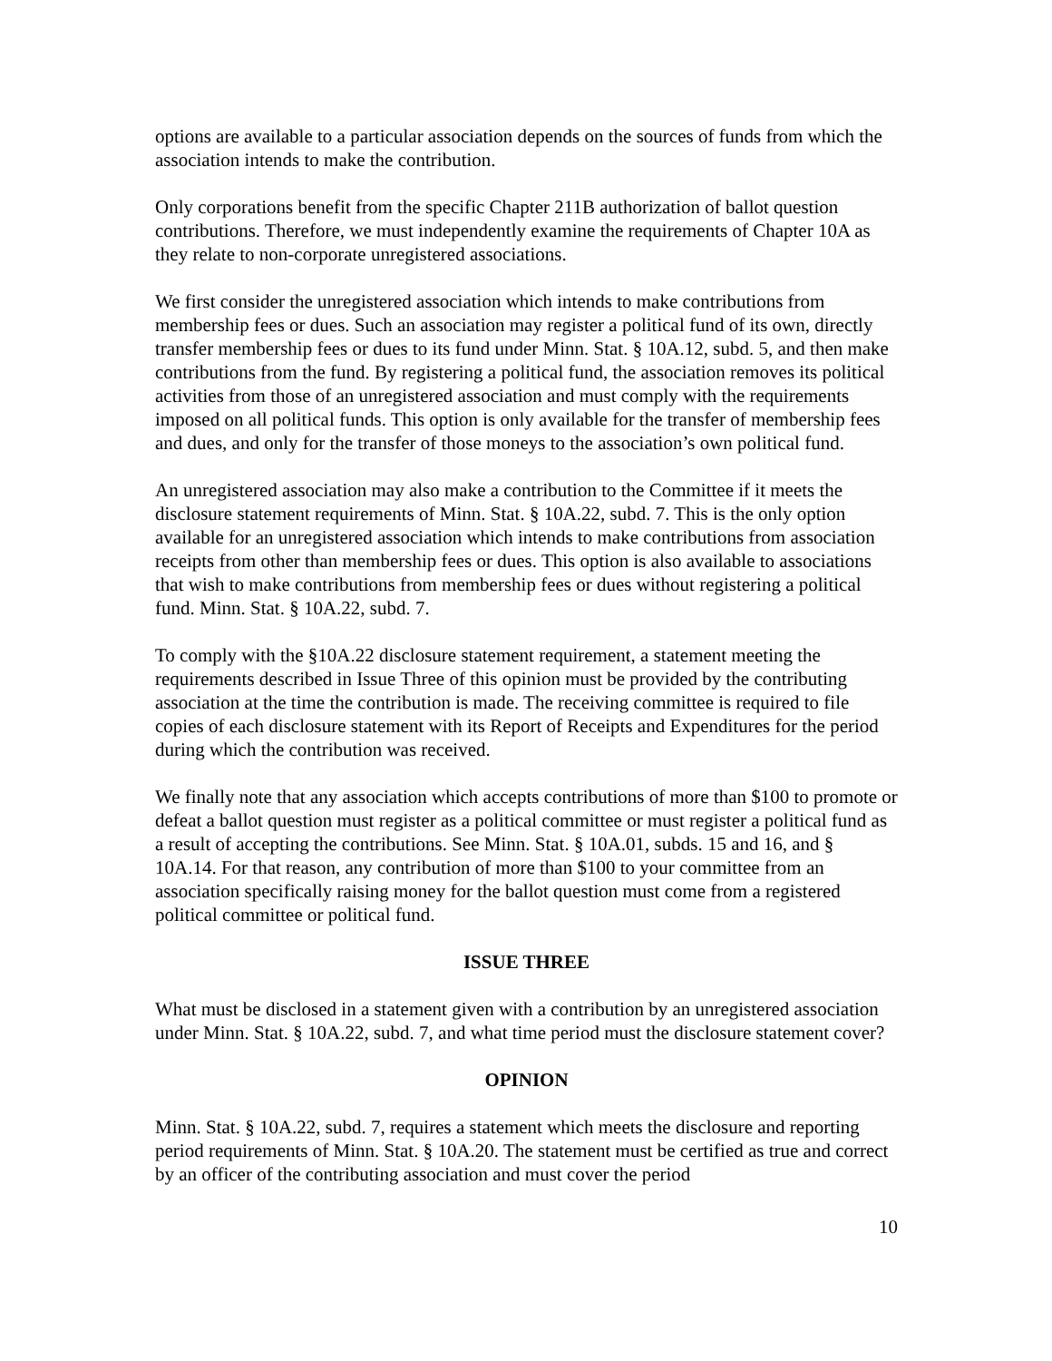options are available to a particular association depends on the sources of funds from which the association intends to make the contribution.
Only corporations benefit from the specific Chapter 211B authorization of ballot question contributions. Therefore, we must independently examine the requirements of Chapter 10A as they relate to non-corporate unregistered associations.
We first consider the unregistered association which intends to make contributions from membership fees or dues. Such an association may register a political fund of its own, directly transfer membership fees or dues to its fund under Minn. Stat. § 10A.12, subd. 5, and then make contributions from the fund. By registering a political fund, the association removes its political activities from those of an unregistered association and must comply with the requirements imposed on all political funds. This option is only available for the transfer of membership fees and dues, and only for the transfer of those moneys to the association’s own political fund.
An unregistered association may also make a contribution to the Committee if it meets the disclosure statement requirements of Minn. Stat. § 10A.22, subd. 7. This is the only option available for an unregistered association which intends to make contributions from association receipts from other than membership fees or dues. This option is also available to associations that wish to make contributions from membership fees or dues without registering a political fund. Minn. Stat. § 10A.22, subd. 7.
To comply with the §10A.22 disclosure statement requirement, a statement meeting the requirements described in Issue Three of this opinion must be provided by the contributing association at the time the contribution is made. The receiving committee is required to file copies of each disclosure statement with its Report of Receipts and Expenditures for the period during which the contribution was received.
We finally note that any association which accepts contributions of more than $100 to promote or defeat a ballot question must register as a political committee or must register a political fund as a result of accepting the contributions. See Minn. Stat. § 10A.01, subds. 15 and 16, and § 10A.14. For that reason, any contribution of more than $100 to your committee from an association specifically raising money for the ballot question must come from a registered political committee or political fund.
ISSUE THREE
What must be disclosed in a statement given with a contribution by an unregistered association under Minn. Stat. § 10A.22, subd. 7, and what time period must the disclosure statement cover?
OPINION
Minn. Stat. § 10A.22, subd. 7, requires a statement which meets the disclosure and reporting period requirements of Minn. Stat. § 10A.20. The statement must be certified as true and correct by an officer of the contributing association and must cover the period
10